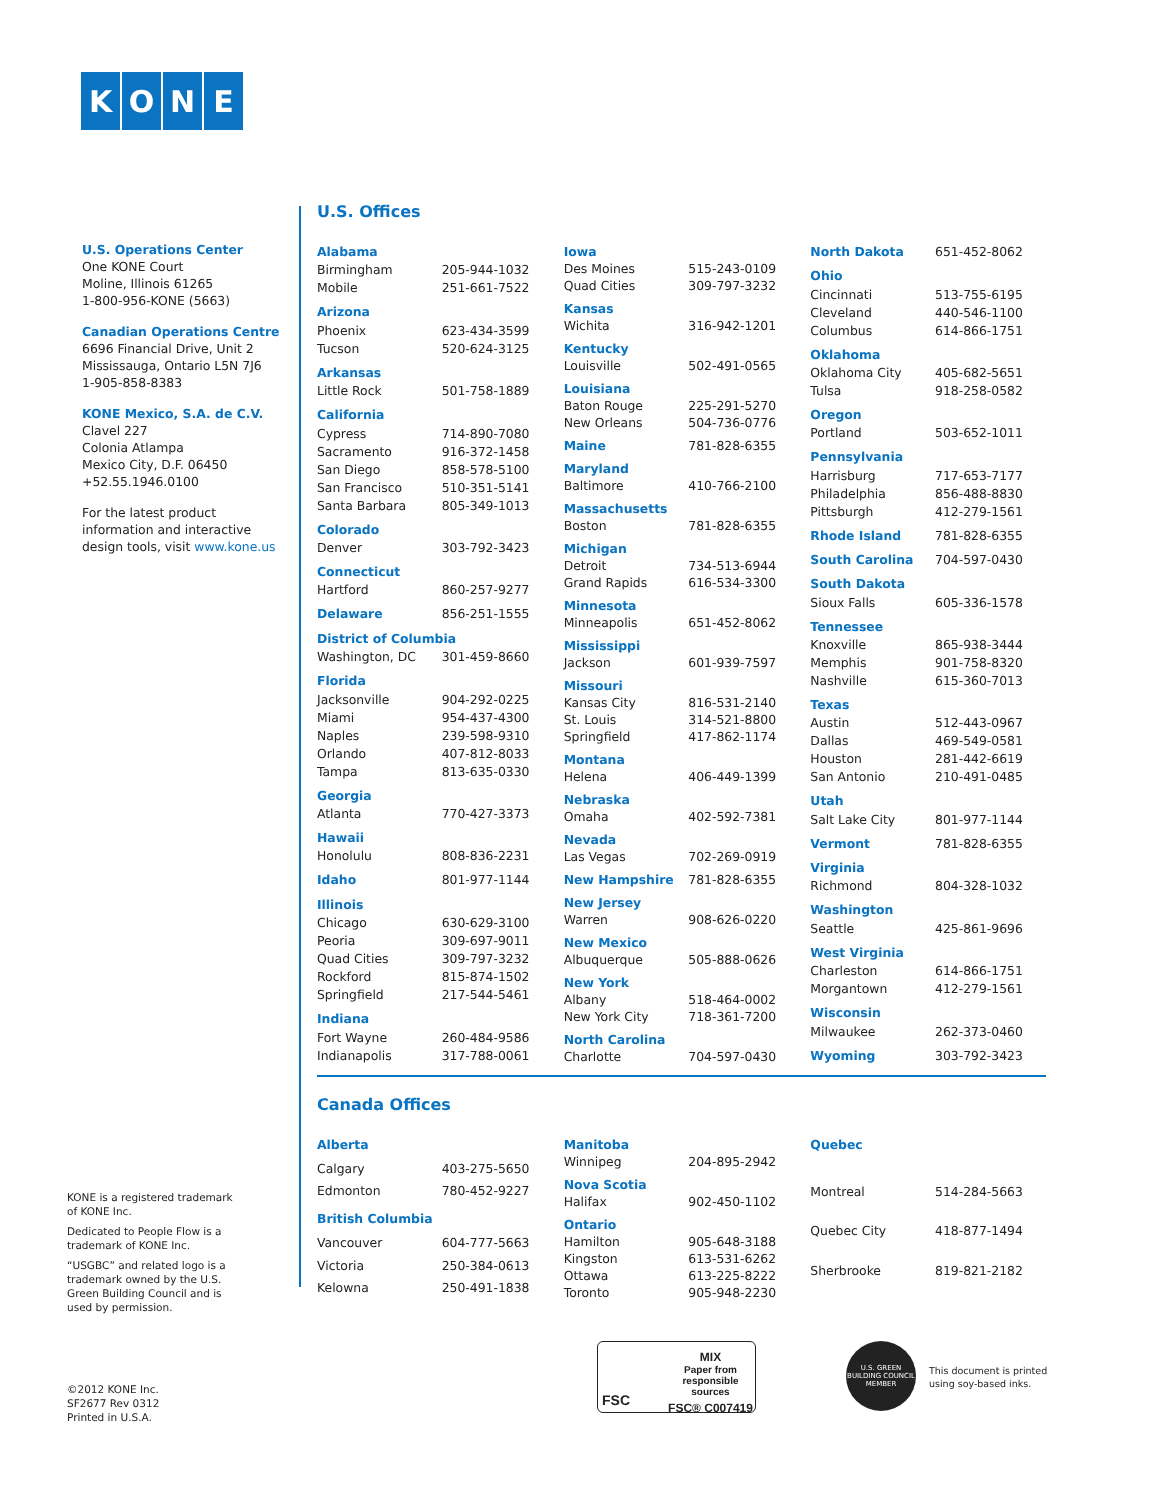KONE
U.S. Operations Center
One KONE Court
Moline, Illinois 61265
1-800-956-KONE (5663)
Canadian Operations Centre
6696 Financial Drive, Unit 2
Mississauga, Ontario L5N 7J6
1-905-858-8383
KONE Mexico, S.A. de C.V.
Clavel 227
Colonia Atlampa
Mexico City, D.F. 06450
+52.55.1946.0100
For the latest product information and interactive design tools, visit www.kone.us
U.S. Offices
| Alabama | |
| Birmingham | 205-944-1032 |
| Mobile | 251-661-7522 |
| Arizona | |
| Phoenix | 623-434-3599 |
| Tucson | 520-624-3125 |
| Arkansas | |
| Little Rock | 501-758-1889 |
| California | |
| Cypress | 714-890-7080 |
| Sacramento | 916-372-1458 |
| San Diego | 858-578-5100 |
| San Francisco | 510-351-5141 |
| Santa Barbara | 805-349-1013 |
| Colorado | |
| Denver | 303-792-3423 |
| Connecticut | |
| Hartford | 860-257-9277 |
| Delaware | 856-251-1555 |
| District of Columbia | |
| Washington, DC | 301-459-8660 |
| Florida | |
| Jacksonville | 904-292-0225 |
| Miami | 954-437-4300 |
| Naples | 239-598-9310 |
| Orlando | 407-812-8033 |
| Tampa | 813-635-0330 |
| Georgia | |
| Atlanta | 770-427-3373 |
| Hawaii | |
| Honolulu | 808-836-2231 |
| Idaho | 801-977-1144 |
| Illinois | |
| Chicago | 630-629-3100 |
| Peoria | 309-697-9011 |
| Quad Cities | 309-797-3232 |
| Rockford | 815-874-1502 |
| Springfield | 217-544-5461 |
| Indiana | |
| Fort Wayne | 260-484-9586 |
| Indianapolis | 317-788-0061 |
| Iowa | |
| Des Moines | 515-243-0109 |
| Quad Cities | 309-797-3232 |
| Kansas | |
| Wichita | 316-942-1201 |
| Kentucky | |
| Louisville | 502-491-0565 |
| Louisiana | |
| Baton Rouge | 225-291-5270 |
| New Orleans | 504-736-0776 |
| Maine | 781-828-6355 |
| Maryland | |
| Baltimore | 410-766-2100 |
| Massachusetts | |
| Boston | 781-828-6355 |
| Michigan | |
| Detroit | 734-513-6944 |
| Grand Rapids | 616-534-3300 |
| Minnesota | |
| Minneapolis | 651-452-8062 |
| Mississippi | |
| Jackson | 601-939-7597 |
| Missouri | |
| Kansas City | 816-531-2140 |
| St. Louis | 314-521-8800 |
| Springfield | 417-862-1174 |
| Montana | |
| Helena | 406-449-1399 |
| Nebraska | |
| Omaha | 402-592-7381 |
| Nevada | |
| Las Vegas | 702-269-0919 |
| New Hampshire | 781-828-6355 |
| New Jersey | |
| Warren | 908-626-0220 |
| New Mexico | |
| Albuquerque | 505-888-0626 |
| New York | |
| Albany | 518-464-0002 |
| New York City | 718-361-7200 |
| North Carolina | |
| Charlotte | 704-597-0430 |
| North Dakota | 651-452-8062 |
| Ohio | |
| Cincinnati | 513-755-6195 |
| Cleveland | 440-546-1100 |
| Columbus | 614-866-1751 |
| Oklahoma | |
| Oklahoma City | 405-682-5651 |
| Tulsa | 918-258-0582 |
| Oregon | |
| Portland | 503-652-1011 |
| Pennsylvania | |
| Harrisburg | 717-653-7177 |
| Philadelphia | 856-488-8830 |
| Pittsburgh | 412-279-1561 |
| Rhode Island | 781-828-6355 |
| South Carolina | 704-597-0430 |
| South Dakota | |
| Sioux Falls | 605-336-1578 |
| Tennessee | |
| Knoxville | 865-938-3444 |
| Memphis | 901-758-8320 |
| Nashville | 615-360-7013 |
| Texas | |
| Austin | 512-443-0967 |
| Dallas | 469-549-0581 |
| Houston | 281-442-6619 |
| San Antonio | 210-491-0485 |
| Utah | |
| Salt Lake City | 801-977-1144 |
| Vermont | 781-828-6355 |
| Virginia | |
| Richmond | 804-328-1032 |
| Washington | |
| Seattle | 425-861-9696 |
| West Virginia | |
| Charleston | 614-866-1751 |
| Morgantown | 412-279-1561 |
| Wisconsin | |
| Milwaukee | 262-373-0460 |
| Wyoming | 303-792-3423 |
Canada Offices
| Alberta | |
| Calgary | 403-275-5650 |
| Edmonton | 780-452-9227 |
| British Columbia | |
| Vancouver | 604-777-5663 |
| Victoria | 250-384-0613 |
| Kelowna | 250-491-1838 |
| Manitoba | |
| Winnipeg | 204-895-2942 |
| Nova Scotia | |
| Halifax | 902-450-1102 |
| Ontario | |
| Hamilton | 905-648-3188 |
| Kingston | 613-531-6262 |
| Ottawa | 613-225-8222 |
| Toronto | 905-948-2230 |
| Quebec | |
| Montreal | 514-284-5663 |
| Quebec City | 418-877-1494 |
| Sherbrooke | 819-821-2182 |
KONE is a registered trademark of KONE Inc.
Dedicated to People Flow is a trademark of KONE Inc.
“USGBC” and related logo is a trademark owned by the U.S. Green Building Council and is used by permission.
©2012 KONE Inc.
SF2677 Rev 0312
Printed in U.S.A.
FSC
MIX
Paper from
responsible sources
FSC® C007419
U.S. GREEN BUILDING COUNCIL
MEMBER
This document is printed
using soy-based inks.